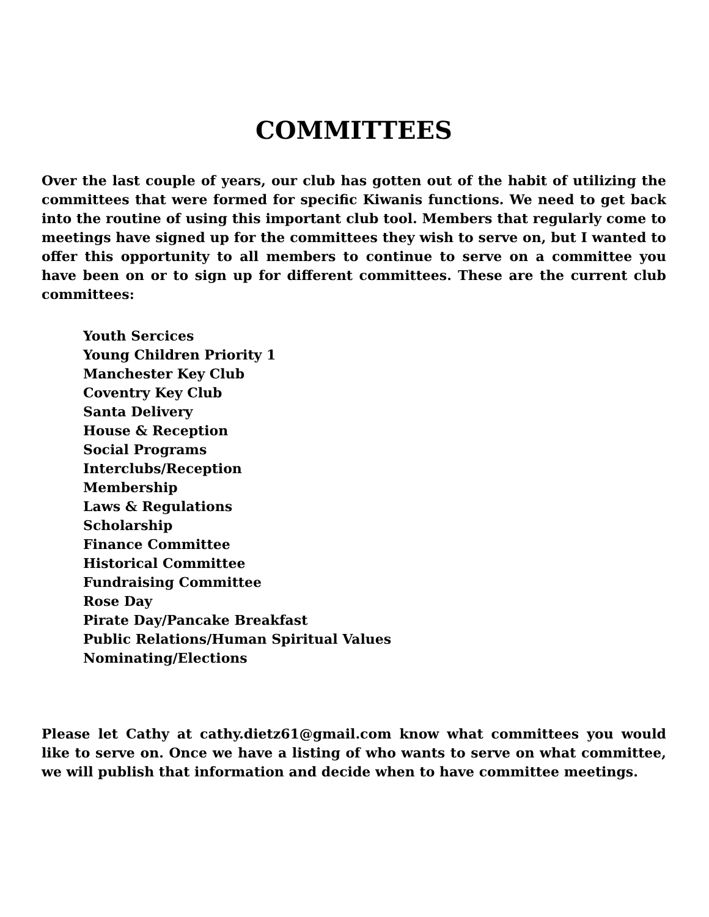COMMITTEES
Over the last couple of years, our club has gotten out of the habit of utilizing the committees that were formed for specific Kiwanis functions. We need to get back into the routine of using this important club tool. Members that regularly come to meetings have signed up for the committees they wish to serve on, but I wanted to offer this opportunity to all members to continue to serve on a committee you have been on or to sign up for different committees. These are the current club committees:
Youth Sercices
Young Children Priority 1
Manchester Key Club
Coventry Key Club
Santa Delivery
House & Reception
Social Programs
Interclubs/Reception
Membership
Laws & Regulations
Scholarship
Finance Committee
Historical Committee
Fundraising Committee
Rose Day
Pirate Day/Pancake Breakfast
Public Relations/Human Spiritual Values
Nominating/Elections
Please let Cathy at cathy.dietz61@gmail.com know what committees you would like to serve on. Once we have a listing of who wants to serve on what committee, we will publish that information and decide when to have committee meetings.